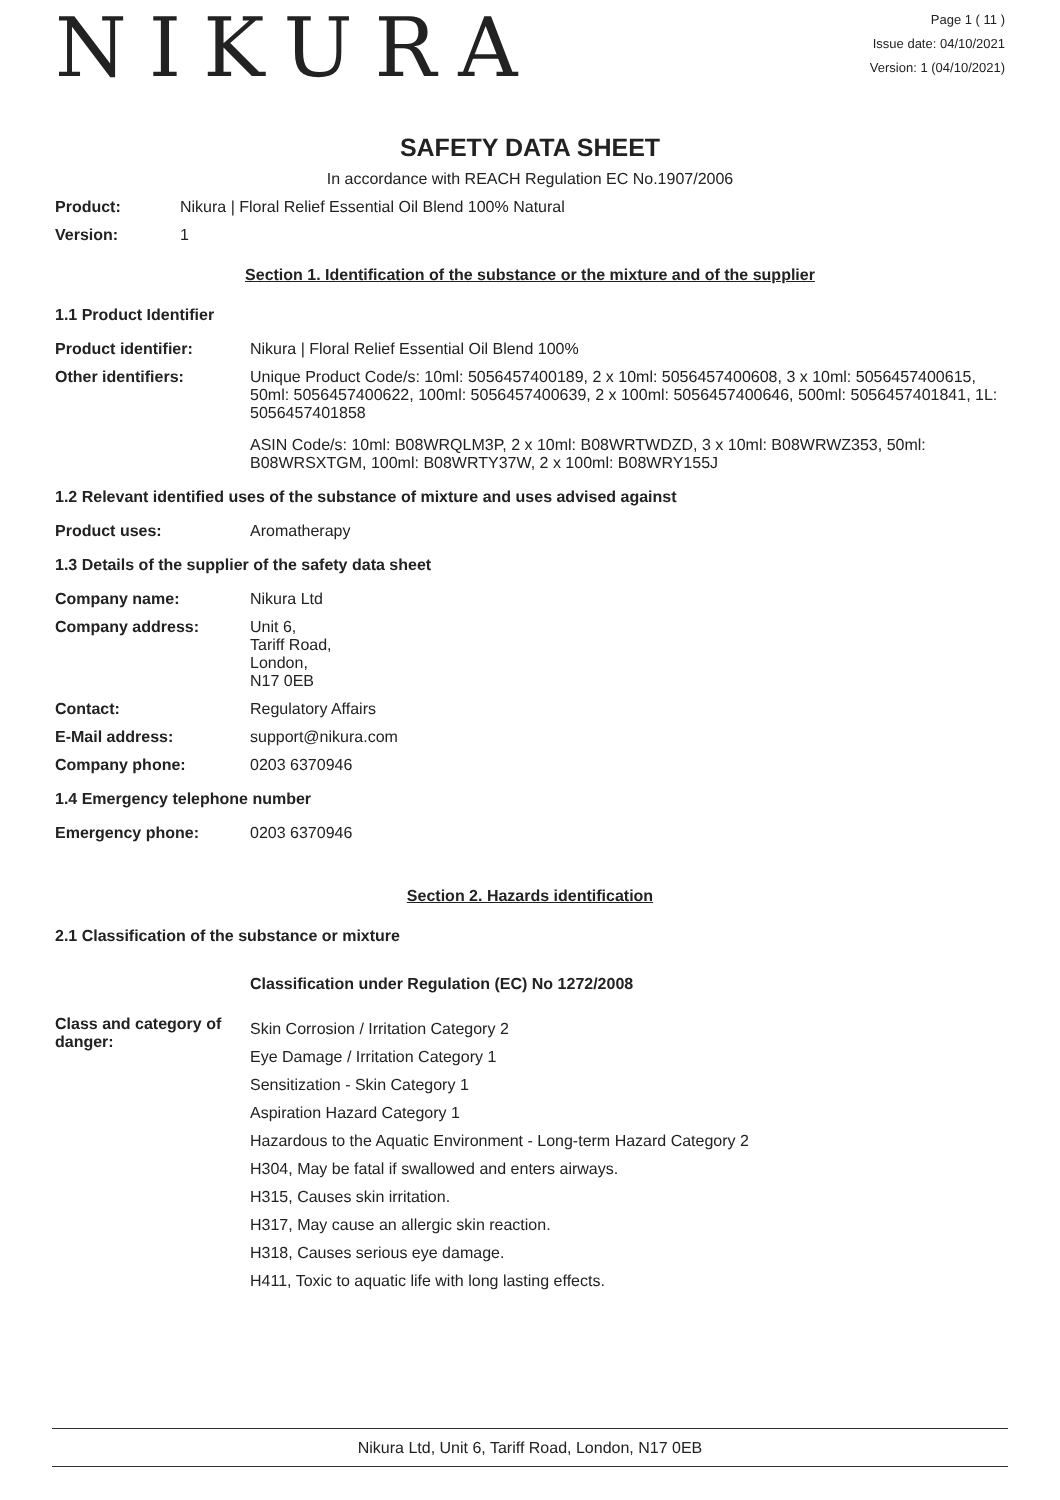NIKURA
Page 1 ( 11 )
Issue date: 04/10/2021
Version: 1 (04/10/2021)
SAFETY DATA SHEET
In accordance with REACH Regulation EC No.1907/2006
Product: Nikura | Floral Relief Essential Oil Blend 100% Natural
Version: 1
Section 1. Identification of the substance or the mixture and of the supplier
1.1 Product Identifier
Product identifier: Nikura | Floral Relief Essential Oil Blend 100%
Other identifiers: Unique Product Code/s: 10ml: 5056457400189, 2 x 10ml: 5056457400608, 3 x 10ml: 5056457400615, 50ml: 5056457400622, 100ml: 5056457400639, 2 x 100ml: 5056457400646, 500ml: 5056457401841, 1L: 5056457401858
ASIN Code/s: 10ml: B08WRQLM3P, 2 x 10ml: B08WRTWDZD, 3 x 10ml: B08WRWZ353, 50ml: B08WRSXTGM, 100ml: B08WRTY37W, 2 x 100ml: B08WRY155J
1.2 Relevant identified uses of the substance of mixture and uses advised against
Product uses: Aromatherapy
1.3 Details of the supplier of the safety data sheet
Company name: Nikura Ltd
Company address: Unit 6,
Tariff Road,
London,
N17 0EB
Contact: Regulatory Affairs
E-Mail address: support@nikura.com
Company phone: 0203 6370946
1.4 Emergency telephone number
Emergency phone: 0203 6370946
Section 2. Hazards identification
2.1 Classification of the substance or mixture
Classification under Regulation (EC) No 1272/2008
Class and category of danger:
Skin Corrosion / Irritation Category 2
Eye Damage / Irritation Category 1
Sensitization - Skin Category 1
Aspiration Hazard Category 1
Hazardous to the Aquatic Environment - Long-term Hazard Category 2
H304, May be fatal if swallowed and enters airways.
H315, Causes skin irritation.
H317, May cause an allergic skin reaction.
H318, Causes serious eye damage.
H411, Toxic to aquatic life with long lasting effects.
Nikura Ltd, Unit 6, Tariff Road, London, N17 0EB